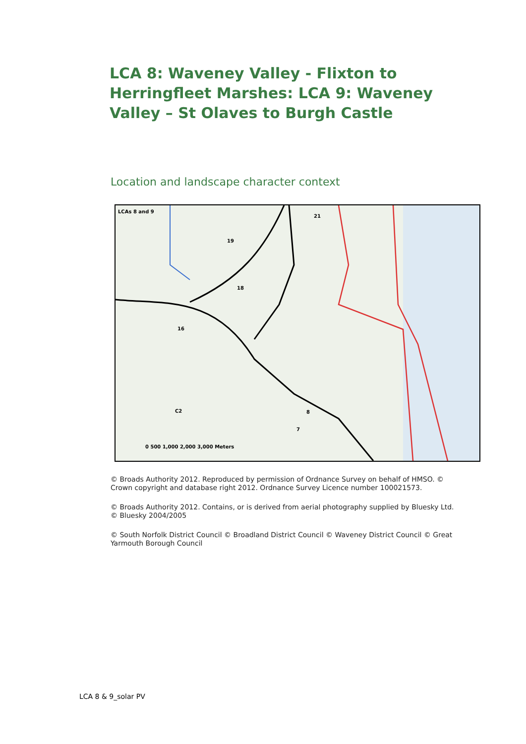LCA 8: Waveney Valley - Flixton to Herringfleet Marshes: LCA 9: Waveney Valley – St Olaves to Burgh Castle
Location and landscape character context
LCAs 8 and 9
21
19
18
16
8
7
C2
0 500 1,000 2,000 3,000 Meters
© Broads Authority 2012. Reproduced by permission of Ordnance Survey on behalf of HMSO. © Crown copyright and database right 2012. Ordnance Survey Licence number 100021573.
© Broads Authority 2012. Contains, or is derived from aerial photography supplied by Bluesky Ltd. © Bluesky 2004/2005
© South Norfolk District Council © Broadland District Council © Waveney District Council © Great Yarmouth Borough Council
LCA 8 & 9_solar PV